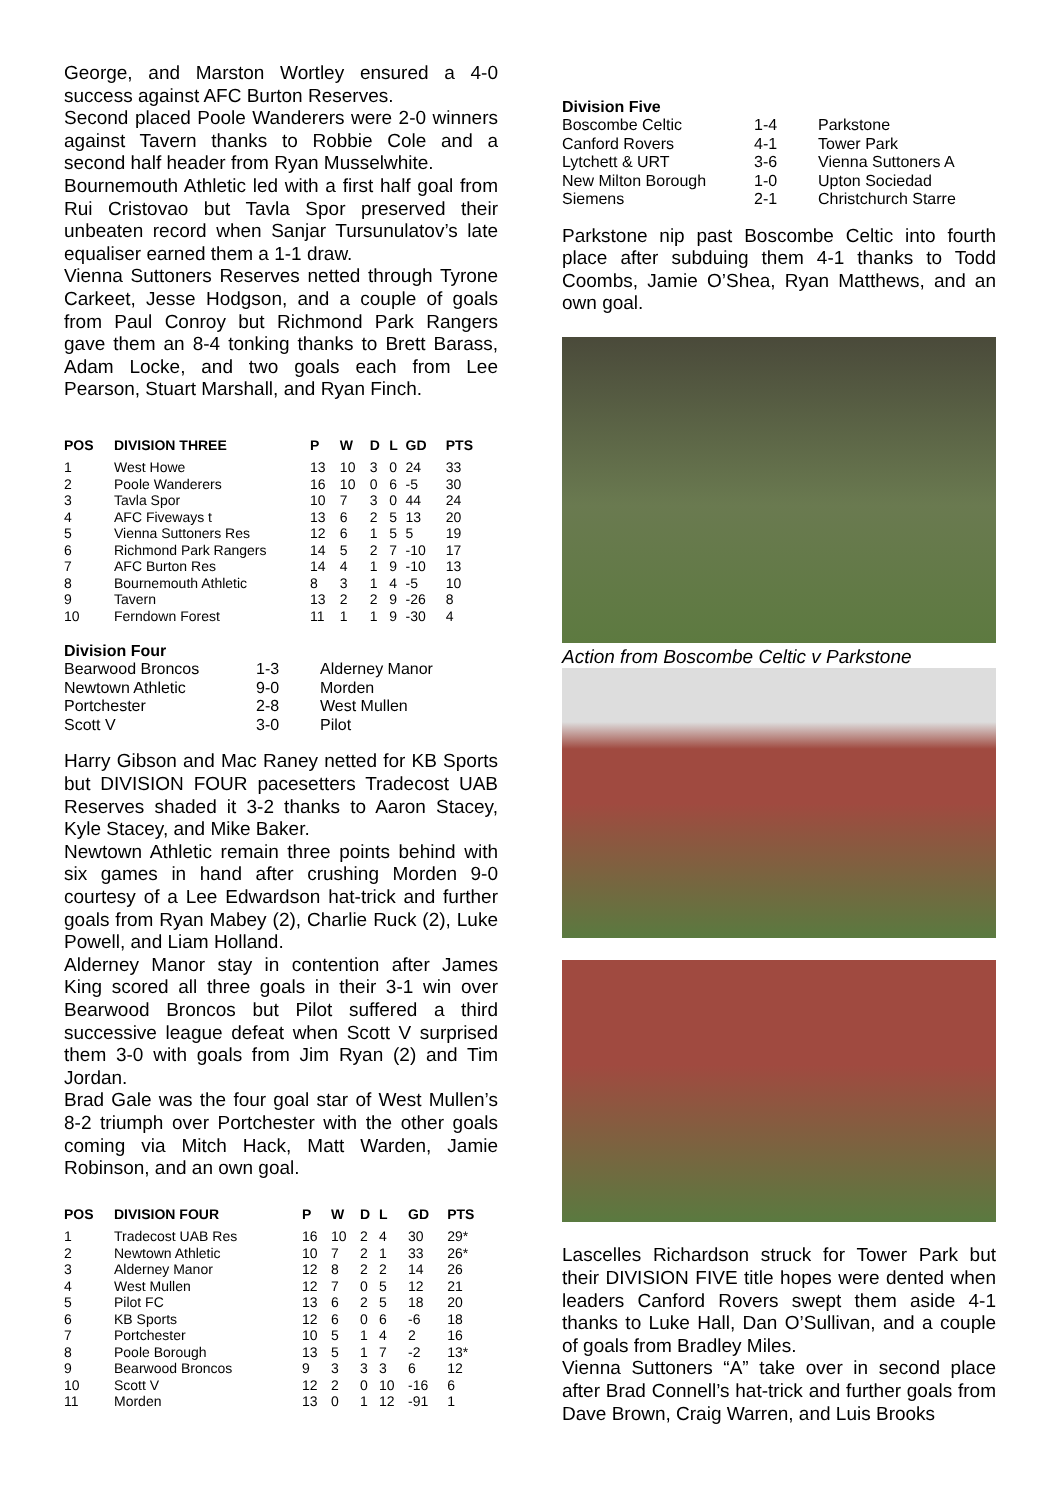George, and Marston Wortley ensured a 4-0 success against AFC Burton Reserves.
Second placed Poole Wanderers were 2-0 winners against Tavern thanks to Robbie Cole and a second half header from Ryan Musselwhite.
Bournemouth Athletic led with a first half goal from Rui Cristovao but Tavla Spor preserved their unbeaten record when Sanjar Tursunulatov’s late equaliser earned them a 1-1 draw.
Vienna Suttoners Reserves netted through Tyrone Carkeet, Jesse Hodgson, and a couple of goals from Paul Conroy but Richmond Park Rangers gave them an 8-4 tonking thanks to Brett Barass, Adam Locke, and two goals each from Lee Pearson, Stuart Marshall, and Ryan Finch.
| POS | DIVISION THREE | P | W | D | L | GD | PTS |
| --- | --- | --- | --- | --- | --- | --- | --- |
| 1 | West Howe | 13 | 10 | 3 | 0 | 24 | 33 |
| 2 | Poole Wanderers | 16 | 10 | 0 | 6 | -5 | 30 |
| 3 | Tavla Spor | 10 | 7 | 3 | 0 | 44 | 24 |
| 4 | AFC Fiveways t | 13 | 6 | 2 | 5 | 13 | 20 |
| 5 | Vienna Suttoners Res | 12 | 6 | 1 | 5 | 5 | 19 |
| 6 | Richmond Park Rangers | 14 | 5 | 2 | 7 | -10 | 17 |
| 7 | AFC Burton Res | 14 | 4 | 1 | 9 | -10 | 13 |
| 8 | Bournemouth Athletic | 8 | 3 | 1 | 4 | -5 | 10 |
| 9 | Tavern | 13 | 2 | 2 | 9 | -26 | 8 |
| 10 | Ferndown Forest | 11 | 1 | 1 | 9 | -30 | 4 |
Division Four
| Bearwood Broncos | 1-3 | Alderney Manor |
| Newtown Athletic | 9-0 | Morden |
| Portchester | 2-8 | West Mullen |
| Scott V | 3-0 | Pilot |
Harry Gibson and Mac Raney netted for KB Sports but DIVISION FOUR pacesetters Tradecost UAB Reserves shaded it 3-2 thanks to Aaron Stacey, Kyle Stacey, and Mike Baker.
Newtown Athletic remain three points behind with six games in hand after crushing Morden 9-0 courtesy of a Lee Edwardson hat-trick and further goals from Ryan Mabey (2), Charlie Ruck (2), Luke Powell, and Liam Holland.
Alderney Manor stay in contention after James King scored all three goals in their 3-1 win over Bearwood Broncos but Pilot suffered a third successive league defeat when Scott V surprised them 3-0 with goals from Jim Ryan (2) and Tim Jordan.
Brad Gale was the four goal star of West Mullen’s 8-2 triumph over Portchester with the other goals coming via Mitch Hack, Matt Warden, Jamie Robinson, and an own goal.
| POS | DIVISION FOUR | P | W | D | L | GD | PTS |
| --- | --- | --- | --- | --- | --- | --- | --- |
| 1 | Tradecost UAB Res | 16 | 10 | 2 | 4 | 30 | 29* |
| 2 | Newtown Athletic | 10 | 7 | 2 | 1 | 33 | 26* |
| 3 | Alderney Manor | 12 | 8 | 2 | 2 | 14 | 26 |
| 4 | West Mullen | 12 | 7 | 0 | 5 | 12 | 21 |
| 5 | Pilot FC | 13 | 6 | 2 | 5 | 18 | 20 |
| 6 | KB Sports | 12 | 6 | 0 | 6 | -6 | 18 |
| 7 | Portchester | 10 | 5 | 1 | 4 | 2 | 16 |
| 8 | Poole Borough | 13 | 5 | 1 | 7 | -2 | 13* |
| 9 | Bearwood Broncos | 9 | 3 | 3 | 3 | 6 | 12 |
| 10 | Scott V | 12 | 2 | 0 | 10 | -16 | 6 |
| 11 | Morden | 13 | 0 | 1 | 12 | -91 | 1 |
Division Five
| Boscombe Celtic | 1-4 | Parkstone |
| Canford Rovers | 4-1 | Tower Park |
| Lytchett & URT | 3-6 | Vienna Suttoners A |
| New Milton Borough | 1-0 | Upton Sociedad |
| Siemens | 2-1 | Christchurch Starre |
Parkstone nip past Boscombe Celtic into fourth place after subduing them 4-1 thanks to Todd Coombs, Jamie O’Shea, Ryan Matthews, and an own goal.
Action from Boscombe Celtic v Parkstone
Lascelles Richardson struck for Tower Park but their DIVISION FIVE title hopes were dented when leaders Canford Rovers swept them aside 4-1 thanks to Luke Hall, Dan O’Sullivan, and a couple of goals from Bradley Miles.
Vienna Suttoners “A” take over in second place after Brad Connell’s hat-trick and further goals from Dave Brown, Craig Warren, and Luis Brooks